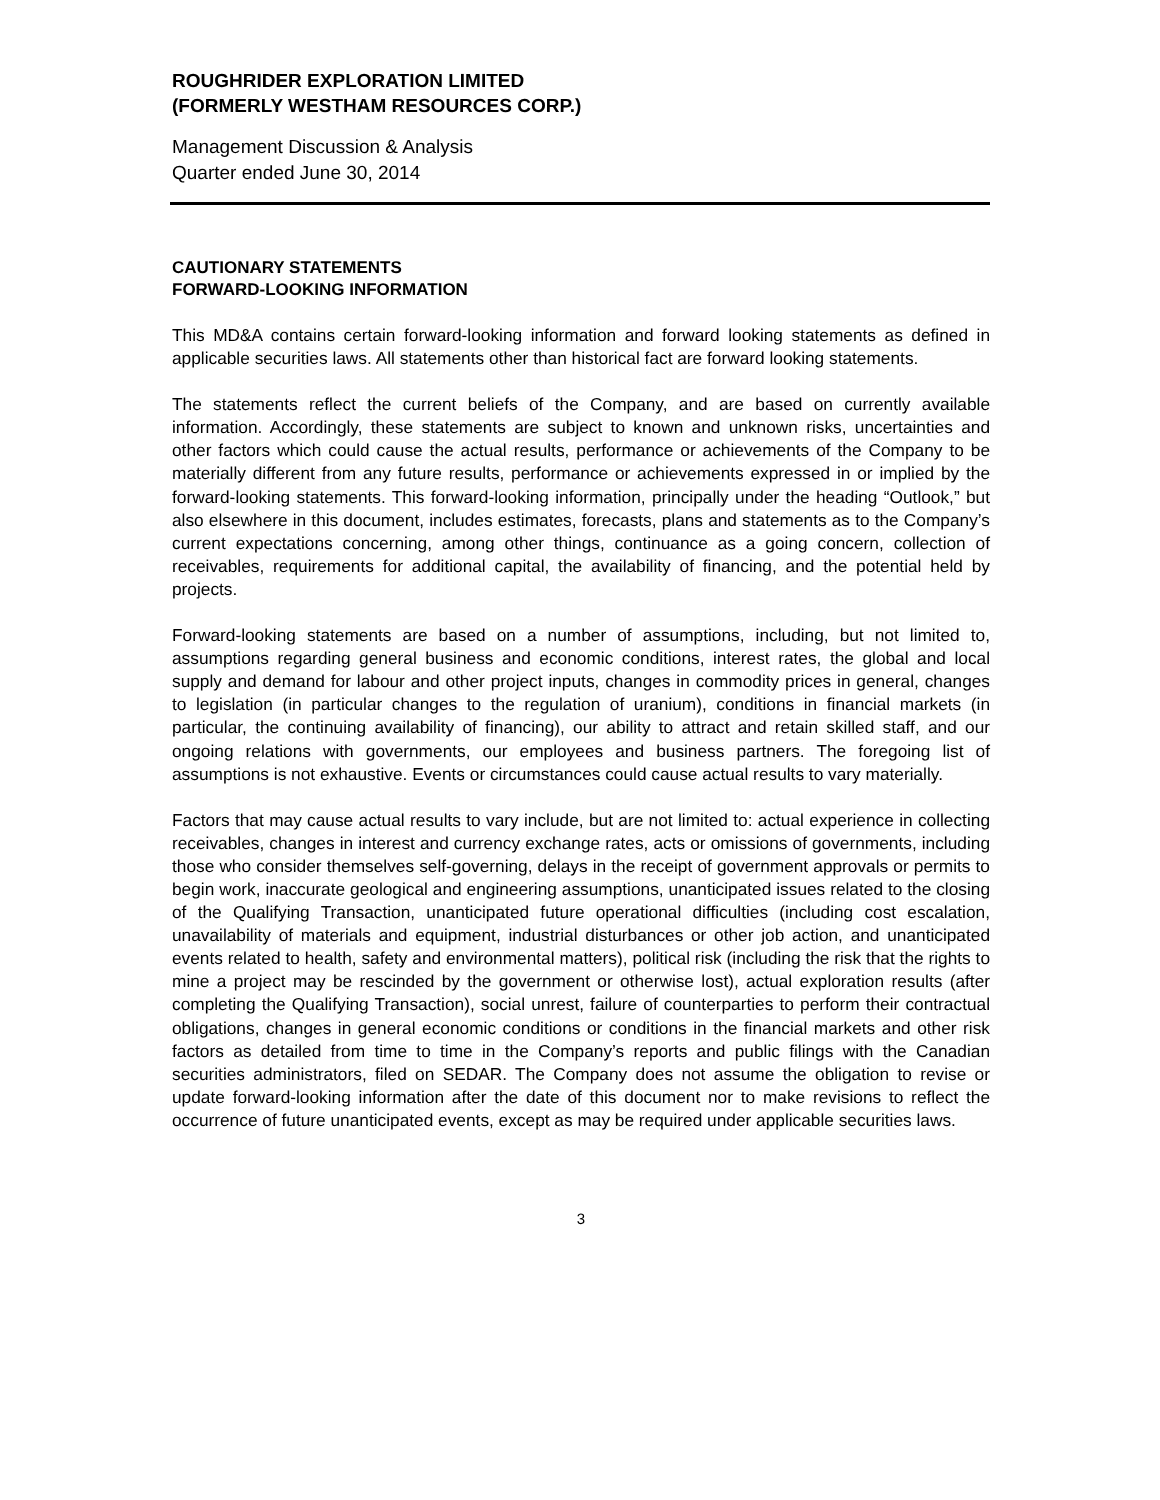ROUGHRIDER EXPLORATION LIMITED
(FORMERLY WESTHAM RESOURCES CORP.)
Management Discussion & Analysis
Quarter ended June 30, 2014
CAUTIONARY STATEMENTS
FORWARD-LOOKING INFORMATION
This MD&A contains certain forward-looking information and forward looking statements as defined in applicable securities laws. All statements other than historical fact are forward looking statements.
The statements reflect the current beliefs of the Company, and are based on currently available information. Accordingly, these statements are subject to known and unknown risks, uncertainties and other factors which could cause the actual results, performance or achievements of the Company to be materially different from any future results, performance or achievements expressed in or implied by the forward-looking statements. This forward-looking information, principally under the heading “Outlook,” but also elsewhere in this document, includes estimates, forecasts, plans and statements as to the Company’s current expectations concerning, among other things, continuance as a going concern, collection of receivables, requirements for additional capital, the availability of financing, and the potential held by projects.
Forward-looking statements are based on a number of assumptions, including, but not limited to, assumptions regarding general business and economic conditions, interest rates, the global and local supply and demand for labour and other project inputs, changes in commodity prices in general, changes to legislation (in particular changes to the regulation of uranium), conditions in financial markets (in particular, the continuing availability of financing), our ability to attract and retain skilled staff, and our ongoing relations with governments, our employees and business partners. The foregoing list of assumptions is not exhaustive. Events or circumstances could cause actual results to vary materially.
Factors that may cause actual results to vary include, but are not limited to: actual experience in collecting receivables, changes in interest and currency exchange rates, acts or omissions of governments, including those who consider themselves self-governing, delays in the receipt of government approvals or permits to begin work, inaccurate geological and engineering assumptions, unanticipated issues related to the closing of the Qualifying Transaction, unanticipated future operational difficulties (including cost escalation, unavailability of materials and equipment, industrial disturbances or other job action, and unanticipated events related to health, safety and environmental matters), political risk (including the risk that the rights to mine a project may be rescinded by the government or otherwise lost), actual exploration results (after completing the Qualifying Transaction), social unrest, failure of counterparties to perform their contractual obligations, changes in general economic conditions or conditions in the financial markets and other risk factors as detailed from time to time in the Company’s reports and public filings with the Canadian securities administrators, filed on SEDAR. The Company does not assume the obligation to revise or update forward-looking information after the date of this document nor to make revisions to reflect the occurrence of future unanticipated events, except as may be required under applicable securities laws.
3